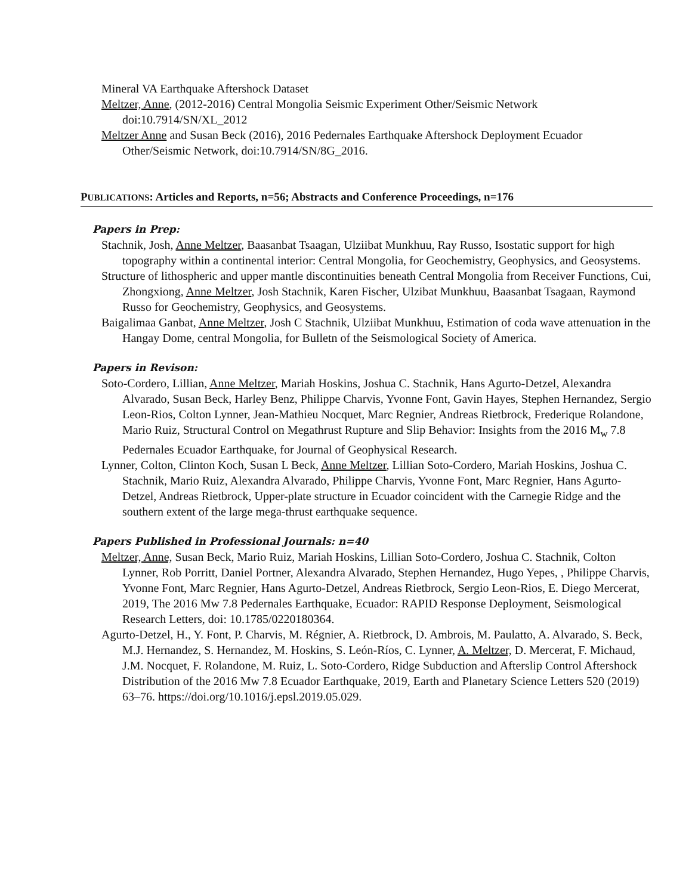Mineral VA Earthquake Aftershock Dataset
Meltzer, Anne, (2012-2016) Central Mongolia Seismic Experiment Other/Seismic Network doi:10.7914/SN/XL_2012
Meltzer Anne and Susan Beck (2016), 2016 Pedernales Earthquake Aftershock Deployment Ecuador Other/Seismic Network, doi:10.7914/SN/8G_2016.
PUBLICATIONS: Articles and Reports, n=56; Abstracts and Conference Proceedings, n=176
Papers in Prep:
Stachnik, Josh, Anne Meltzer, Baasanbat Tsaagan, Ulziibat Munkhuu, Ray Russo, Isostatic support for high topography within a continental interior: Central Mongolia, for Geochemistry, Geophysics, and Geosystems.
Structure of lithospheric and upper mantle discontinuities beneath Central Mongolia from Receiver Functions, Cui, Zhongxiong, Anne Meltzer, Josh Stachnik, Karen Fischer, Ulzibat Munkhuu, Baasanbat Tsagaan, Raymond Russo for Geochemistry, Geophysics, and Geosystems.
Baigalimaa Ganbat, Anne Meltzer, Josh C Stachnik, Ulziibat Munkhuu, Estimation of coda wave attenuation in the Hangay Dome, central Mongolia, for Bulletn of the Seismological Society of America.
Papers in Revison:
Soto-Cordero, Lillian, Anne Meltzer, Mariah Hoskins, Joshua C. Stachnik, Hans Agurto-Detzel, Alexandra Alvarado, Susan Beck, Harley Benz, Philippe Charvis, Yvonne Font, Gavin Hayes, Stephen Hernandez, Sergio Leon-Rios, Colton Lynner, Jean-Mathieu Nocquet, Marc Regnier, Andreas Rietbrock, Frederique Rolandone, Mario Ruiz, Structural Control on Megathrust Rupture and Slip Behavior: Insights from the 2016 M<sub>w</sub> 7.8 Pedernales Ecuador Earthquake, for Journal of Geophysical Research.
Lynner, Colton, Clinton Koch, Susan L Beck, Anne Meltzer, Lillian Soto-Cordero, Mariah Hoskins, Joshua C. Stachnik, Mario Ruiz, Alexandra Alvarado, Philippe Charvis, Yvonne Font, Marc Regnier, Hans Agurto-Detzel, Andreas Rietbrock, Upper-plate structure in Ecuador coincident with the Carnegie Ridge and the southern extent of the large mega-thrust earthquake sequence.
Papers Published in Professional Journals: n=40
Meltzer, Anne, Susan Beck, Mario Ruiz, Mariah Hoskins, Lillian Soto-Cordero, Joshua C. Stachnik, Colton Lynner, Rob Porritt, Daniel Portner, Alexandra Alvarado, Stephen Hernandez, Hugo Yepes, , Philippe Charvis, Yvonne Font, Marc Regnier, Hans Agurto-Detzel, Andreas Rietbrock, Sergio Leon-Rios, E. Diego Mercerat, 2019, The 2016 Mw 7.8 Pedernales Earthquake, Ecuador: RAPID Response Deployment, Seismological Research Letters, doi: 10.1785/0220180364.
Agurto-Detzel, H., Y. Font, P. Charvis, M. Régnier, A. Rietbrock, D. Ambrois, M. Paulatto, A. Alvarado, S. Beck, M.J. Hernandez, S. Hernandez, M. Hoskins, S. León-Ríos, C. Lynner, A. Meltzer, D. Mercerat, F. Michaud, J.M. Nocquet, F. Rolandone, M. Ruiz, L. Soto-Cordero, Ridge Subduction and Afterslip Control Aftershock Distribution of the 2016 Mw 7.8 Ecuador Earthquake, 2019, Earth and Planetary Science Letters 520 (2019) 63–76. https://doi.org/10.1016/j.epsl.2019.05.029.